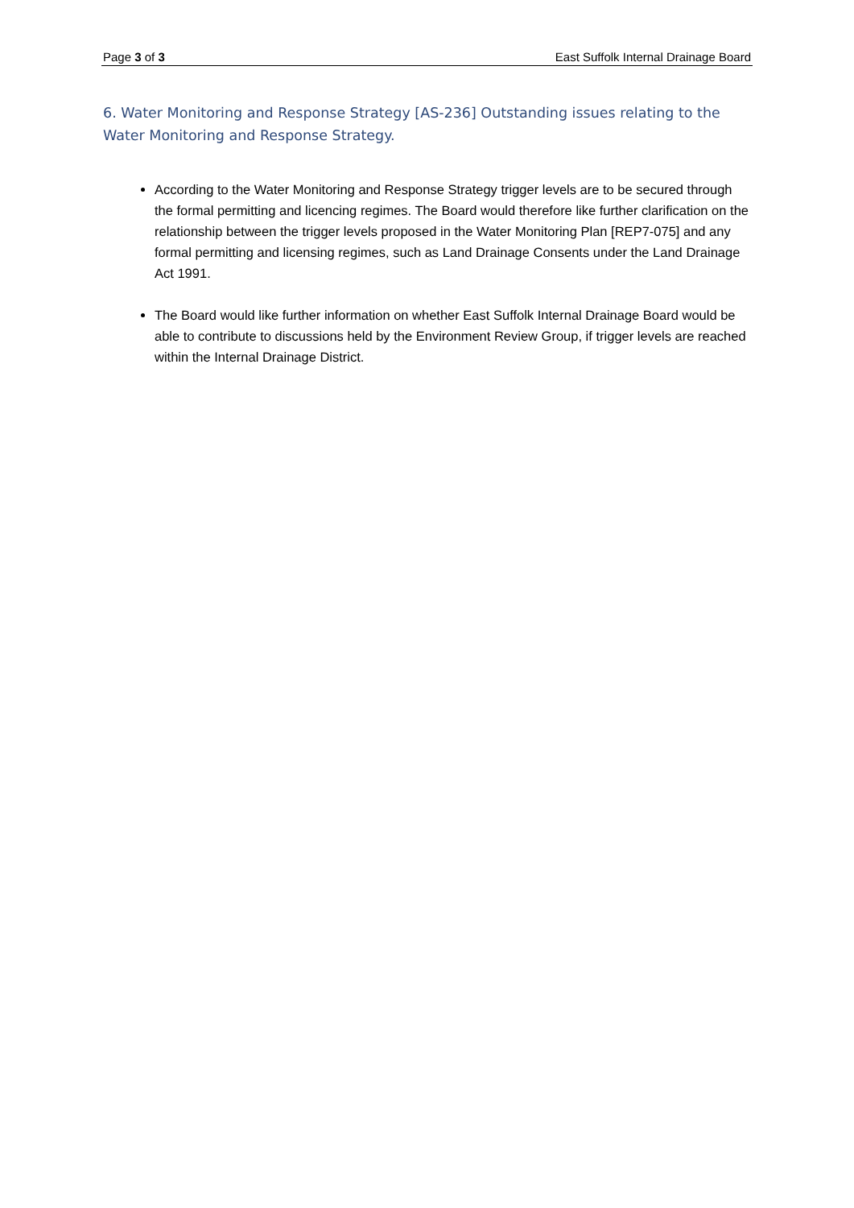Page 3 of 3 East Suffolk Internal Drainage Board
6. Water Monitoring and Response Strategy [AS-236] Outstanding issues relating to the Water Monitoring and Response Strategy.
According to the Water Monitoring and Response Strategy trigger levels are to be secured through the formal permitting and licencing regimes. The Board would therefore like further clarification on the relationship between the trigger levels proposed in the Water Monitoring Plan [REP7-075] and any formal permitting and licensing regimes, such as Land Drainage Consents under the Land Drainage Act 1991.
The Board would like further information on whether East Suffolk Internal Drainage Board would be able to contribute to discussions held by the Environment Review Group, if trigger levels are reached within the Internal Drainage District.